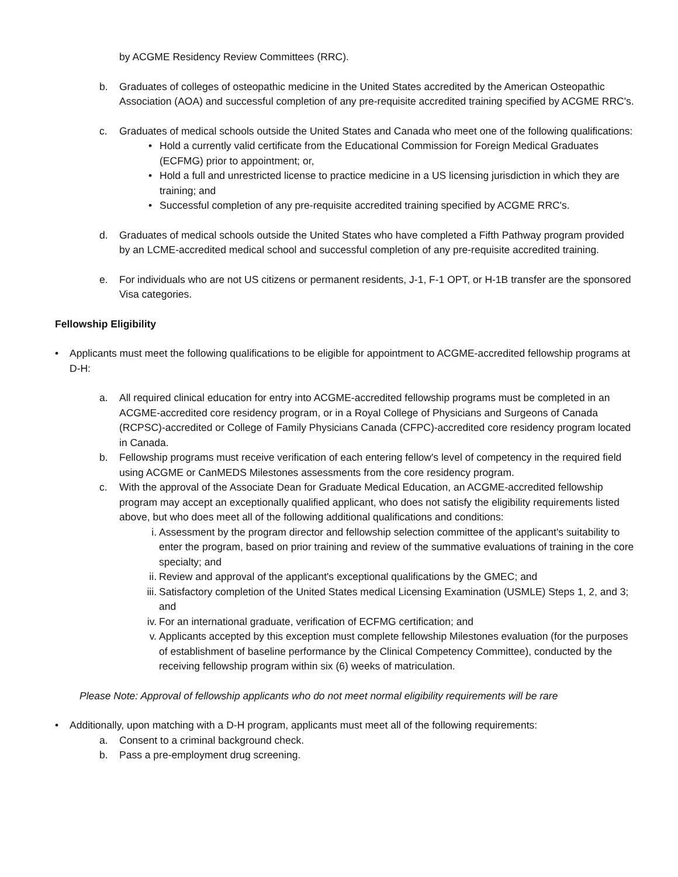by ACGME Residency Review Committees (RRC).
b. Graduates of colleges of osteopathic medicine in the United States accredited by the American Osteopathic Association (AOA) and successful completion of any pre-requisite accredited training specified by ACGME RRC's.
c. Graduates of medical schools outside the United States and Canada who meet one of the following qualifications:
• Hold a currently valid certificate from the Educational Commission for Foreign Medical Graduates (ECFMG) prior to appointment; or,
• Hold a full and unrestricted license to practice medicine in a US licensing jurisdiction in which they are training; and
• Successful completion of any pre-requisite accredited training specified by ACGME RRC's.
d. Graduates of medical schools outside the United States who have completed a Fifth Pathway program provided by an LCME-accredited medical school and successful completion of any pre-requisite accredited training.
e. For individuals who are not US citizens or permanent residents, J-1, F-1 OPT, or H-1B transfer are the sponsored Visa categories.
Fellowship Eligibility
• Applicants must meet the following qualifications to be eligible for appointment to ACGME-accredited fellowship programs at D-H:
a. All required clinical education for entry into ACGME-accredited fellowship programs must be completed in an ACGME-accredited core residency program, or in a Royal College of Physicians and Surgeons of Canada (RCPSC)-accredited or College of Family Physicians Canada (CFPC)-accredited core residency program located in Canada.
b. Fellowship programs must receive verification of each entering fellow's level of competency in the required field using ACGME or CanMEDS Milestones assessments from the core residency program.
c. With the approval of the Associate Dean for Graduate Medical Education, an ACGME-accredited fellowship program may accept an exceptionally qualified applicant, who does not satisfy the eligibility requirements listed above, but who does meet all of the following additional qualifications and conditions:
i. Assessment by the program director and fellowship selection committee of the applicant's suitability to enter the program, based on prior training and review of the summative evaluations of training in the core specialty; and
ii. Review and approval of the applicant's exceptional qualifications by the GMEC; and
iii. Satisfactory completion of the United States medical Licensing Examination (USMLE) Steps 1, 2, and 3; and
iv. For an international graduate, verification of ECFMG certification; and
v. Applicants accepted by this exception must complete fellowship Milestones evaluation (for the purposes of establishment of baseline performance by the Clinical Competency Committee), conducted by the receiving fellowship program within six (6) weeks of matriculation.
Please Note: Approval of fellowship applicants who do not meet normal eligibility requirements will be rare
• Additionally, upon matching with a D-H program, applicants must meet all of the following requirements:
a. Consent to a criminal background check.
b. Pass a pre-employment drug screening.